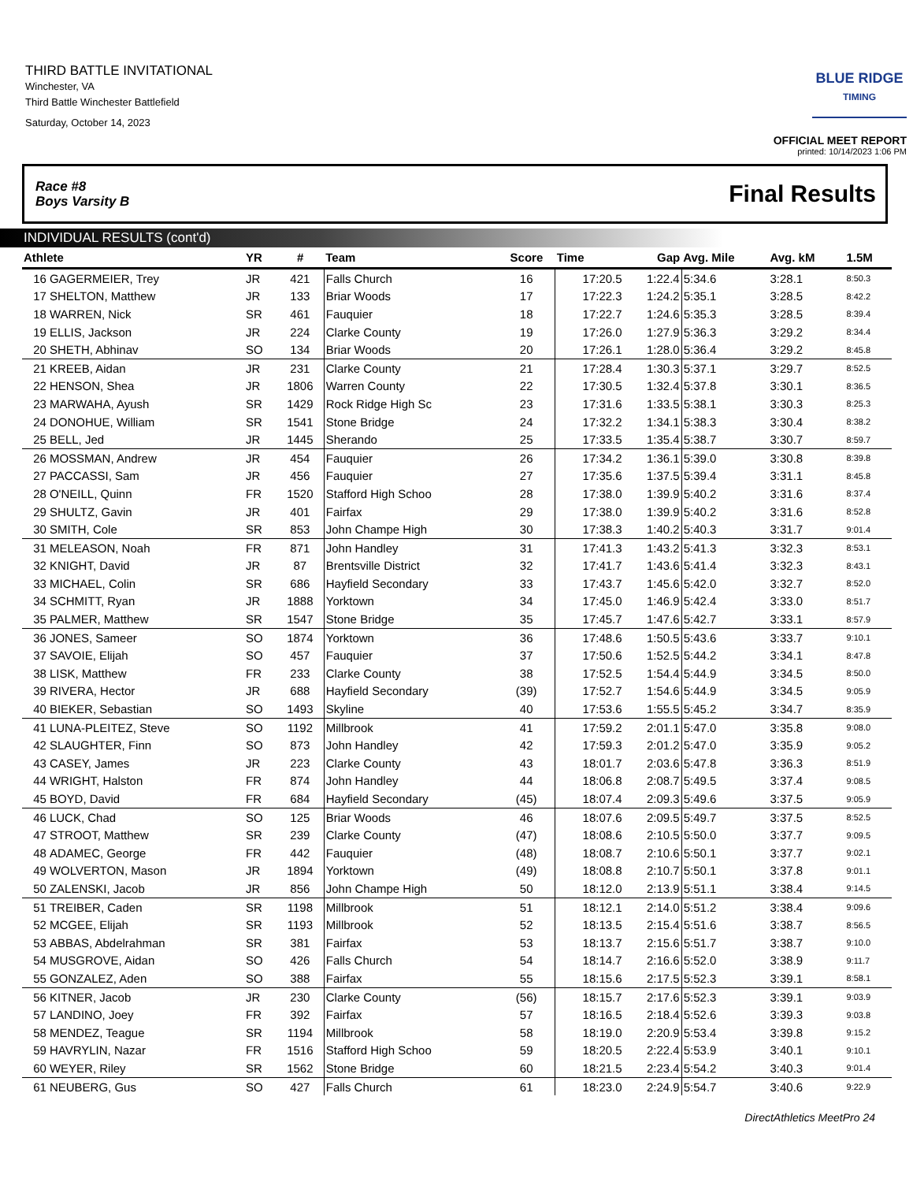THIRD BATTLE INVITATIONAL
Winchester, VA
Third Battle Winchester Battlefield
Saturday, October 14, 2023
BLUE RIDGE
TIMING
OFFICIAL MEET REPORT
printed: 10/14/2023 1:06 PM
Race #8
Boys Varsity B Final Results
INDIVIDUAL RESULTS (cont'd)
| Athlete | | YR | # | Team | Score | Time | Gap | Avg. Mile | Avg. kM | 1.5M |
| --- | --- | --- | --- | --- | --- | --- | --- | --- | --- | --- |
| 16 | GAGERMEIER, Trey | JR | 421 | Falls Church | 16 | 17:20.5 | 1:22.4 | 5:34.6 | 3:28.1 | 8:50.3 |
| 17 | SHELTON, Matthew | JR | 133 | Briar Woods | 17 | 17:22.3 | 1:24.2 | 5:35.1 | 3:28.5 | 8:42.2 |
| 18 | WARREN, Nick | SR | 461 | Fauquier | 18 | 17:22.7 | 1:24.6 | 5:35.3 | 3:28.5 | 8:39.4 |
| 19 | ELLIS, Jackson | JR | 224 | Clarke County | 19 | 17:26.0 | 1:27.9 | 5:36.3 | 3:29.2 | 8:34.4 |
| 20 | SHETH, Abhinav | SO | 134 | Briar Woods | 20 | 17:26.1 | 1:28.0 | 5:36.4 | 3:29.2 | 8:45.8 |
| 21 | KREEB, Aidan | JR | 231 | Clarke County | 21 | 17:28.4 | 1:30.3 | 5:37.1 | 3:29.7 | 8:52.5 |
| 22 | HENSON, Shea | JR | 1806 | Warren County | 22 | 17:30.5 | 1:32.4 | 5:37.8 | 3:30.1 | 8:36.5 |
| 23 | MARWAHA, Ayush | SR | 1429 | Rock Ridge High Sc | 23 | 17:31.6 | 1:33.5 | 5:38.1 | 3:30.3 | 8:25.3 |
| 24 | DONOHUE, William | SR | 1541 | Stone Bridge | 24 | 17:32.2 | 1:34.1 | 5:38.3 | 3:30.4 | 8:38.2 |
| 25 | BELL, Jed | JR | 1445 | Sherando | 25 | 17:33.5 | 1:35.4 | 5:38.7 | 3:30.7 | 8:59.7 |
| 26 | MOSSMAN, Andrew | JR | 454 | Fauquier | 26 | 17:34.2 | 1:36.1 | 5:39.0 | 3:30.8 | 8:39.8 |
| 27 | PACCASSI, Sam | JR | 456 | Fauquier | 27 | 17:35.6 | 1:37.5 | 5:39.4 | 3:31.1 | 8:45.8 |
| 28 | O'NEILL, Quinn | FR | 1520 | Stafford High Schoo | 28 | 17:38.0 | 1:39.9 | 5:40.2 | 3:31.6 | 8:37.4 |
| 29 | SHULTZ, Gavin | JR | 401 | Fairfax | 29 | 17:38.0 | 1:39.9 | 5:40.2 | 3:31.6 | 8:52.8 |
| 30 | SMITH, Cole | SR | 853 | John Champe High | 30 | 17:38.3 | 1:40.2 | 5:40.3 | 3:31.7 | 9:01.4 |
| 31 | MELEASON, Noah | FR | 871 | John Handley | 31 | 17:41.3 | 1:43.2 | 5:41.3 | 3:32.3 | 8:53.1 |
| 32 | KNIGHT, David | JR | 87 | Brentsville District | 32 | 17:41.7 | 1:43.6 | 5:41.4 | 3:32.3 | 8:43.1 |
| 33 | MICHAEL, Colin | SR | 686 | Hayfield Secondary | 33 | 17:43.7 | 1:45.6 | 5:42.0 | 3:32.7 | 8:52.0 |
| 34 | SCHMITT, Ryan | JR | 1888 | Yorktown | 34 | 17:45.0 | 1:46.9 | 5:42.4 | 3:33.0 | 8:51.7 |
| 35 | PALMER, Matthew | SR | 1547 | Stone Bridge | 35 | 17:45.7 | 1:47.6 | 5:42.7 | 3:33.1 | 8:57.9 |
| 36 | JONES, Sameer | SO | 1874 | Yorktown | 36 | 17:48.6 | 1:50.5 | 5:43.6 | 3:33.7 | 9:10.1 |
| 37 | SAVOIE, Elijah | SO | 457 | Fauquier | 37 | 17:50.6 | 1:52.5 | 5:44.2 | 3:34.1 | 8:47.8 |
| 38 | LISK, Matthew | FR | 233 | Clarke County | 38 | 17:52.5 | 1:54.4 | 5:44.9 | 3:34.5 | 8:50.0 |
| 39 | RIVERA, Hector | JR | 688 | Hayfield Secondary | (39) | 17:52.7 | 1:54.6 | 5:44.9 | 3:34.5 | 9:05.9 |
| 40 | BIEKER, Sebastian | SO | 1493 | Skyline | 40 | 17:53.6 | 1:55.5 | 5:45.2 | 3:34.7 | 8:35.9 |
| 41 | LUNA-PLEITEZ, Steve | SO | 1192 | Millbrook | 41 | 17:59.2 | 2:01.1 | 5:47.0 | 3:35.8 | 9:08.0 |
| 42 | SLAUGHTER, Finn | SO | 873 | John Handley | 42 | 17:59.3 | 2:01.2 | 5:47.0 | 3:35.9 | 9:05.2 |
| 43 | CASEY, James | JR | 223 | Clarke County | 43 | 18:01.7 | 2:03.6 | 5:47.8 | 3:36.3 | 8:51.9 |
| 44 | WRIGHT, Halston | FR | 874 | John Handley | 44 | 18:06.8 | 2:08.7 | 5:49.5 | 3:37.4 | 9:08.5 |
| 45 | BOYD, David | FR | 684 | Hayfield Secondary | (45) | 18:07.4 | 2:09.3 | 5:49.6 | 3:37.5 | 9:05.9 |
| 46 | LUCK, Chad | SO | 125 | Briar Woods | 46 | 18:07.6 | 2:09.5 | 5:49.7 | 3:37.5 | 8:52.5 |
| 47 | STROOT, Matthew | SR | 239 | Clarke County | (47) | 18:08.6 | 2:10.5 | 5:50.0 | 3:37.7 | 9:09.5 |
| 48 | ADAMEC, George | FR | 442 | Fauquier | (48) | 18:08.7 | 2:10.6 | 5:50.1 | 3:37.7 | 9:02.1 |
| 49 | WOLVERTON, Mason | JR | 1894 | Yorktown | (49) | 18:08.8 | 2:10.7 | 5:50.1 | 3:37.8 | 9:01.1 |
| 50 | ZALENSKI, Jacob | JR | 856 | John Champe High | 50 | 18:12.0 | 2:13.9 | 5:51.1 | 3:38.4 | 9:14.5 |
| 51 | TREIBER, Caden | SR | 1198 | Millbrook | 51 | 18:12.1 | 2:14.0 | 5:51.2 | 3:38.4 | 9:09.6 |
| 52 | MCGEE, Elijah | SR | 1193 | Millbrook | 52 | 18:13.5 | 2:15.4 | 5:51.6 | 3:38.7 | 8:56.5 |
| 53 | ABBAS, Abdelrahman | SR | 381 | Fairfax | 53 | 18:13.7 | 2:15.6 | 5:51.7 | 3:38.7 | 9:10.0 |
| 54 | MUSGROVE, Aidan | SO | 426 | Falls Church | 54 | 18:14.7 | 2:16.6 | 5:52.0 | 3:38.9 | 9:11.7 |
| 55 | GONZALEZ, Aden | SO | 388 | Fairfax | 55 | 18:15.6 | 2:17.5 | 5:52.3 | 3:39.1 | 8:58.1 |
| 56 | KITNER, Jacob | JR | 230 | Clarke County | (56) | 18:15.7 | 2:17.6 | 5:52.3 | 3:39.1 | 9:03.9 |
| 57 | LANDINO, Joey | FR | 392 | Fairfax | 57 | 18:16.5 | 2:18.4 | 5:52.6 | 3:39.3 | 9:03.8 |
| 58 | MENDEZ, Teague | SR | 1194 | Millbrook | 58 | 18:19.0 | 2:20.9 | 5:53.4 | 3:39.8 | 9:15.2 |
| 59 | HAVRYLIN, Nazar | FR | 1516 | Stafford High Schoo | 59 | 18:20.5 | 2:22.4 | 5:53.9 | 3:40.1 | 9:10.1 |
| 60 | WEYER, Riley | SR | 1562 | Stone Bridge | 60 | 18:21.5 | 2:23.4 | 5:54.2 | 3:40.3 | 9:01.4 |
| 61 | NEUBERG, Gus | SO | 427 | Falls Church | 61 | 18:23.0 | 2:24.9 | 5:54.7 | 3:40.6 | 9:22.9 |
DirectAthletics MeetPro 24